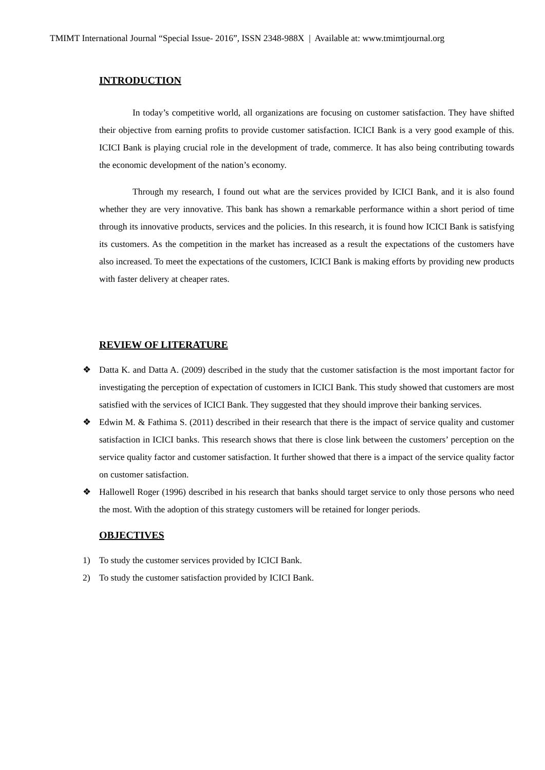TMIMT International Journal “Special Issue- 2016”, ISSN 2348-988X | Available at: www.tmimtjournal.org
INTRODUCTION
In today’s competitive world, all organizations are focusing on customer satisfaction. They have shifted their objective from earning profits to provide customer satisfaction. ICICI Bank is a very good example of this. ICICI Bank is playing crucial role in the development of trade, commerce. It has also being contributing towards the economic development of the nation’s economy.
Through my research, I found out what are the services provided by ICICI Bank, and it is also found whether they are very innovative. This bank has shown a remarkable performance within a short period of time through its innovative products, services and the policies. In this research, it is found how ICICI Bank is satisfying its customers. As the competition in the market has increased as a result the expectations of the customers have also increased. To meet the expectations of the customers, ICICI Bank is making efforts by providing new products with faster delivery at cheaper rates.
REVIEW OF LITERATURE
❖ Datta K. and Datta A. (2009) described in the study that the customer satisfaction is the most important factor for investigating the perception of expectation of customers in ICICI Bank. This study showed that customers are most satisfied with the services of ICICI Bank. They suggested that they should improve their banking services.
❖ Edwin M. & Fathima S. (2011) described in their research that there is the impact of service quality and customer satisfaction in ICICI banks. This research shows that there is close link between the customers’ perception on the service quality factor and customer satisfaction. It further showed that there is a impact of the service quality factor on customer satisfaction.
❖ Hallowell Roger (1996) described in his research that banks should target service to only those persons who need the most. With the adoption of this strategy customers will be retained for longer periods.
OBJECTIVES
1) To study the customer services provided by ICICI Bank.
2) To study the customer satisfaction provided by ICICI Bank.